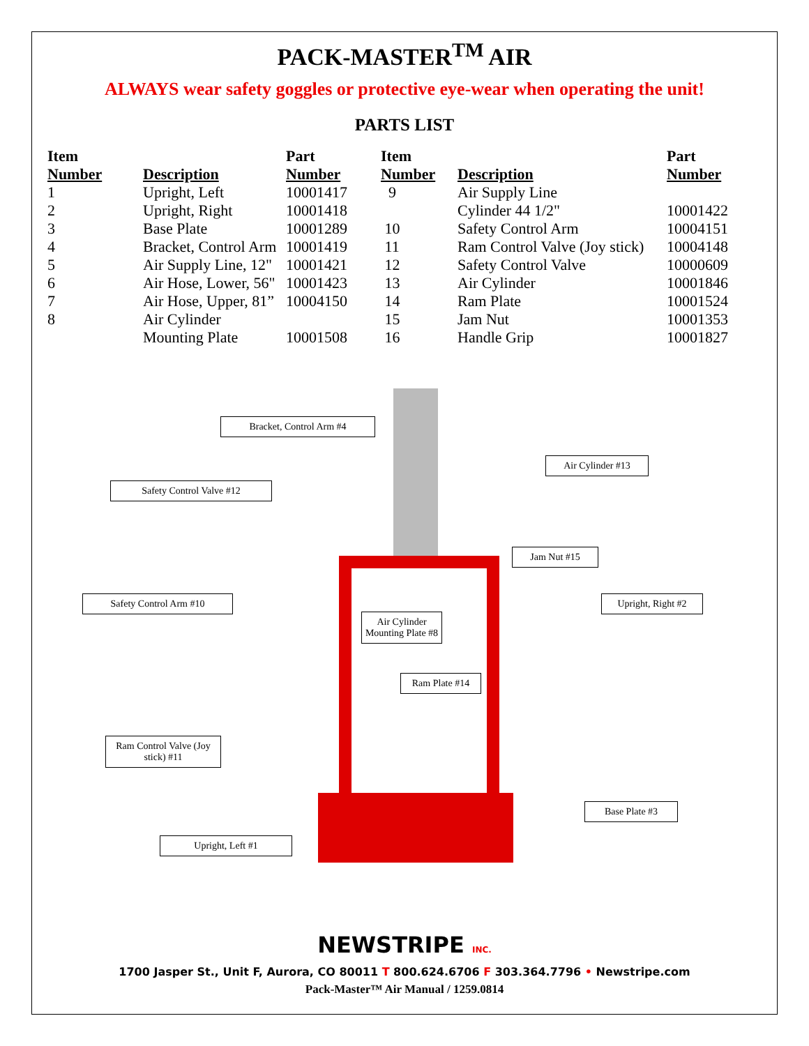PACK-MASTER<sup>TM</sup> AIR
ALWAYS wear safety goggles or protective eye-wear when operating the unit!
PARTS LIST
| Item Number | Description | Part Number | Item Number | Description | Part Number |
| --- | --- | --- | --- | --- | --- |
| 1 | Upright, Left | 10001417 | 9 | Air Supply Line | |
| 2 | Upright, Right | 10001418 | | Cylinder 44 1/2" | 10001422 |
| 3 | Base Plate | 10001289 | 10 | Safety Control Arm | 10004151 |
| 4 | Bracket, Control Arm | 10001419 | 11 | Ram Control Valve (Joy stick) | 10004148 |
| 5 | Air Supply Line, 12" | 10001421 | 12 | Safety Control Valve | 10000609 |
| 6 | Air Hose, Lower, 56" | 10001423 | 13 | Air Cylinder | 10001846 |
| 7 | Air Hose, Upper, 81” | 10004150 | 14 | Ram Plate | 10001524 |
| 8 | Air Cylinder | | 15 | Jam Nut | 10001353 |
| | Mounting Plate | 10001508 | 16 | Handle Grip | 10001827 |
Bracket, Control Arm #4
Air Cylinder #13
Safety Control Valve #12
Jam Nut #15
Safety Control Arm #10
Upright, Right #2
Air Cylinder Mounting Plate #8
Ram Plate #14
Ram Control Valve (Joy stick) #11
Base Plate #3
Upright, Left #1
NEWSTRIPE INC.
1700 Jasper St., Unit F, Aurora, CO 80011 T 800.624.6706 F 303.364.7796 • Newstripe.com
Pack-Master™ Air Manual / 1259.0814